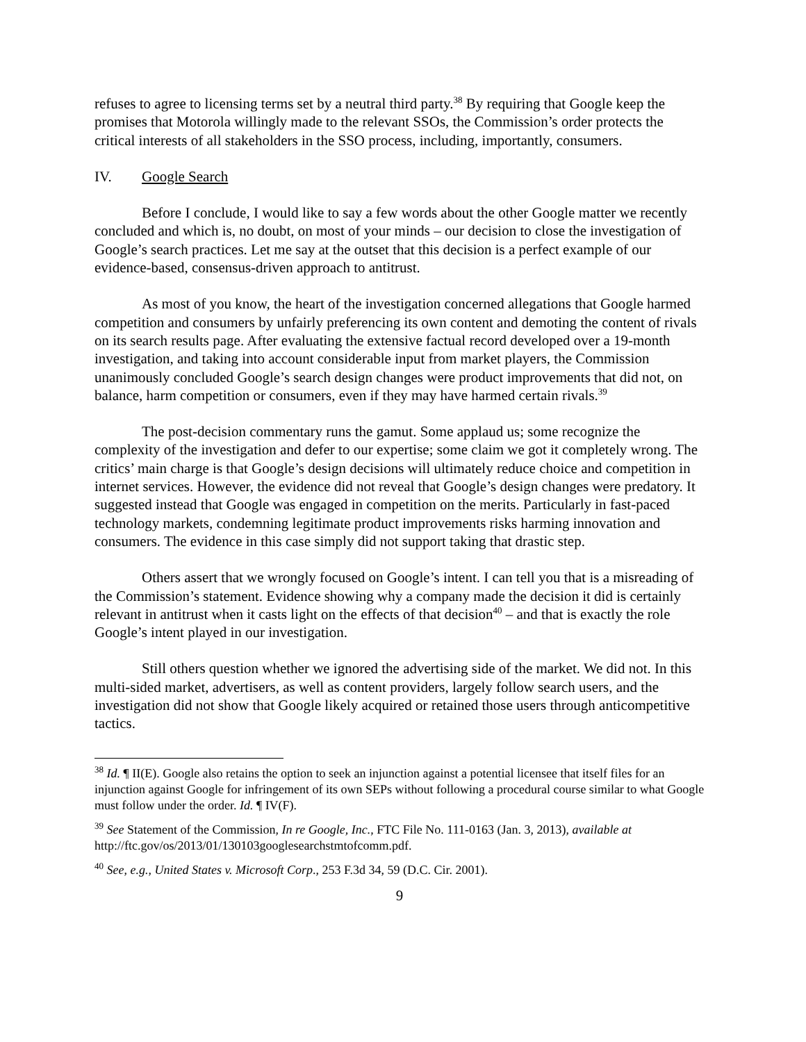refuses to agree to licensing terms set by a neutral third party.<sup>38</sup> By requiring that Google keep the promises that Motorola willingly made to the relevant SSOs, the Commission’s order protects the critical interests of all stakeholders in the SSO process, including, importantly, consumers.
IV. Google Search
Before I conclude, I would like to say a few words about the other Google matter we recently concluded and which is, no doubt, on most of your minds – our decision to close the investigation of Google’s search practices. Let me say at the outset that this decision is a perfect example of our evidence-based, consensus-driven approach to antitrust.
As most of you know, the heart of the investigation concerned allegations that Google harmed competition and consumers by unfairly preferencing its own content and demoting the content of rivals on its search results page. After evaluating the extensive factual record developed over a 19-month investigation, and taking into account considerable input from market players, the Commission unanimously concluded Google’s search design changes were product improvements that did not, on balance, harm competition or consumers, even if they may have harmed certain rivals.<sup>39</sup>
The post-decision commentary runs the gamut. Some applaud us; some recognize the complexity of the investigation and defer to our expertise; some claim we got it completely wrong. The critics’ main charge is that Google’s design decisions will ultimately reduce choice and competition in internet services. However, the evidence did not reveal that Google’s design changes were predatory. It suggested instead that Google was engaged in competition on the merits. Particularly in fast-paced technology markets, condemning legitimate product improvements risks harming innovation and consumers. The evidence in this case simply did not support taking that drastic step.
Others assert that we wrongly focused on Google’s intent. I can tell you that is a misreading of the Commission’s statement. Evidence showing why a company made the decision it did is certainly relevant in antitrust when it casts light on the effects of that decision<sup>40</sup> – and that is exactly the role Google’s intent played in our investigation.
Still others question whether we ignored the advertising side of the market. We did not. In this multi-sided market, advertisers, as well as content providers, largely follow search users, and the investigation did not show that Google likely acquired or retained those users through anticompetitive tactics.
<sup>38</sup> Id. ¶ II(E). Google also retains the option to seek an injunction against a potential licensee that itself files for an injunction against Google for infringement of its own SEPs without following a procedural course similar to what Google must follow under the order. Id. ¶ IV(F).
<sup>39</sup> See Statement of the Commission, In re Google, Inc., FTC File No. 111-0163 (Jan. 3, 2013), available at http://ftc.gov/os/2013/01/130103googlesearchstmtofcomm.pdf.
<sup>40</sup> See, e.g., United States v. Microsoft Corp., 253 F.3d 34, 59 (D.C. Cir. 2001).
9